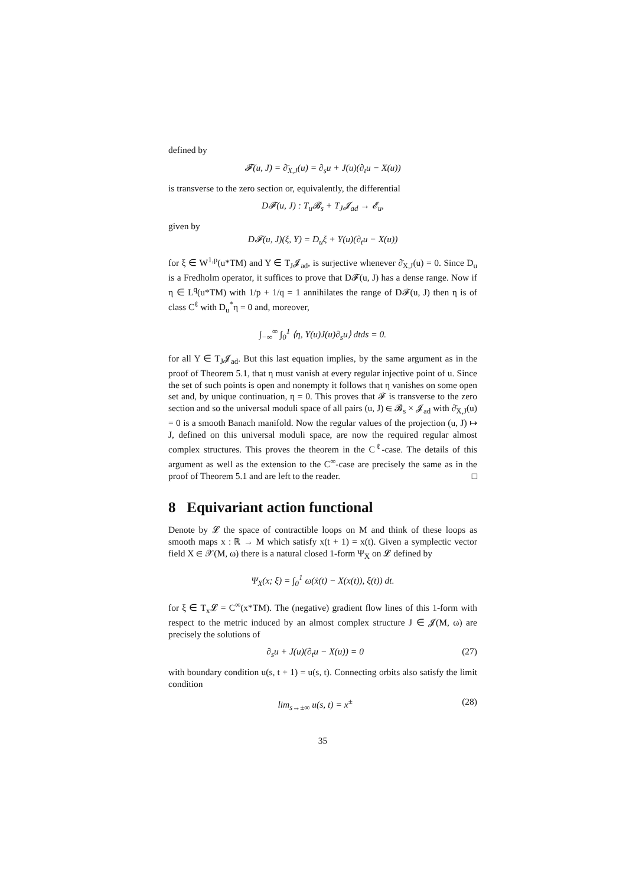defined by
𝓕(u, J) = ∂̄<sub>X,J</sub>(u) = ∂<sub>s</sub>u + J(u)(∂<sub>t</sub>u − X(u))
is transverse to the zero section or, equivalently, the differential
D𝓕(u, J) : T<sub>u</sub>𝓑<sub>s</sub> + T<sub>J</sub>𝓙<sub>ad</sub> → 𝓔<sub>u</sub>,
given by
D𝓕(u, J)(ξ, Y) = D<sub>u</sub>ξ + Y(u)(∂<sub>t</sub>u − X(u))
for ξ ∈ W<sup>1,p</sup>(u*TM) and Y ∈ T<sub>J</sub>𝓙<sub>ad</sub>, is surjective whenever ∂̄<sub>X,J</sub>(u) = 0. Since D<sub>u</sub> is a Fredholm operator, it suffices to prove that D𝓕(u, J) has a dense range. Now if η ∈ L<sup>q</sup>(u*TM) with 1/p + 1/q = 1 annihilates the range of D𝓕(u, J) then η is of class C<sup>ℓ</sup> with D<sub>u</sub><sup>*</sup>η = 0 and, moreover,
∫<sub>−∞</sub><sup>∞</sup> ∫<sub>0</sub><sup>1</sup> ⟨η, Y(u)J(u)∂<sub>s</sub>u⟩ dtds = 0.
for all Y ∈ T<sub>J</sub>𝓙<sub>ad</sub>. But this last equation implies, by the same argument as in the proof of Theorem 5.1, that η must vanish at every regular injective point of u. Since the set of such points is open and nonempty it follows that η vanishes on some open set and, by unique continuation, η = 0. This proves that 𝓕 is transverse to the zero section and so the universal moduli space of all pairs (u, J) ∈ 𝓑<sub>s</sub> × 𝓙<sub>ad</sub> with ∂̄<sub>X,J</sub>(u) = 0 is a smooth Banach manifold. Now the regular values of the projection (u, J) ↦ J, defined on this universal moduli space, are now the required regular almost complex structures. This proves the theorem in the C<sup>ℓ</sup>-case. The details of this argument as well as the extension to the C<sup>∞</sup>-case are precisely the same as in the proof of Theorem 5.1 and are left to the reader. □
8 Equivariant action functional
Denote by 𝓛 the space of contractible loops on M and think of these loops as smooth maps x : ℝ → M which satisfy x(t + 1) = x(t). Given a symplectic vector field X ∈ 𝒳(M, ω) there is a natural closed 1-form Ψ<sub>X</sub> on 𝓛 defined by
Ψ<sub>X</sub>(x; ξ) = ∫<sub>0</sub><sup>1</sup> ω(ẋ(t) − X(x(t)), ξ(t)) dt.
for ξ ∈ T<sub>x</sub>𝓛 = C<sup>∞</sup>(x*TM). The (negative) gradient flow lines of this 1-form with respect to the metric induced by an almost complex structure J ∈ 𝓙(M, ω) are precisely the solutions of
∂<sub>s</sub>u + J(u)(∂<sub>t</sub>u − X(u)) = 0 (27)
with boundary condition u(s, t + 1) = u(s, t). Connecting orbits also satisfy the limit condition
lim<sub>s→±∞</sub> u(s, t) = x<sup>±</sup> (28)
35